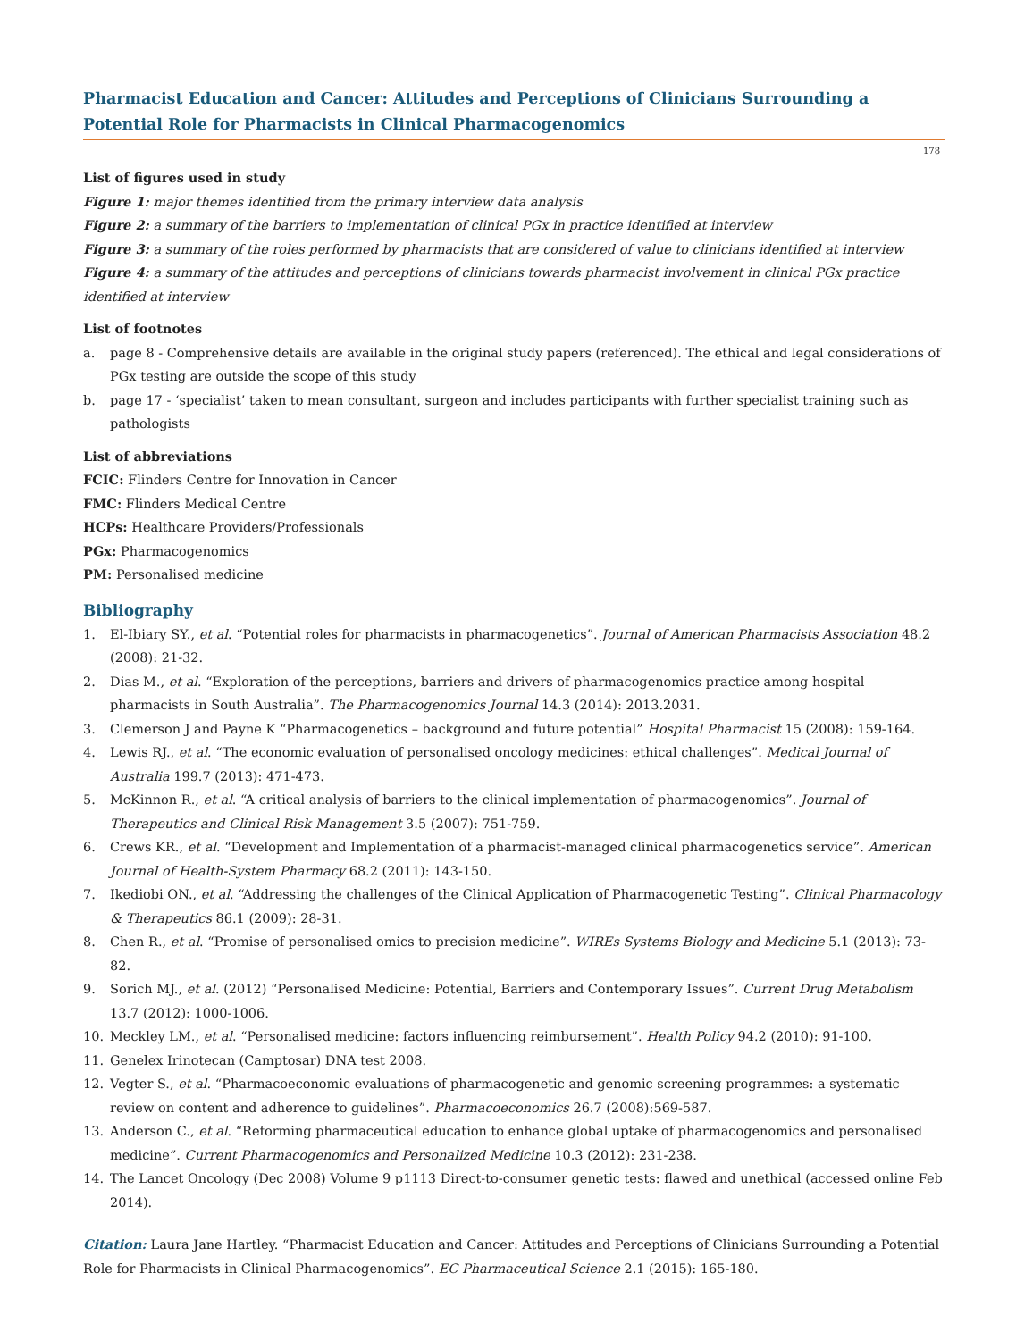Pharmacist Education and Cancer: Attitudes and Perceptions of Clinicians Surrounding a Potential Role for Pharmacists in Clinical Pharmacogenomics
178
List of figures used in study
Figure 1: major themes identified from the primary interview data analysis
Figure 2: a summary of the barriers to implementation of clinical PGx in practice identified at interview
Figure 3: a summary of the roles performed by pharmacists that are considered of value to clinicians identified at interview
Figure 4: a summary of the attitudes and perceptions of clinicians towards pharmacist involvement in clinical PGx practice identified at interview
List of footnotes
a. page 8 - Comprehensive details are available in the original study papers (referenced). The ethical and legal considerations of PGx testing are outside the scope of this study
b. page 17 - ‘specialist’ taken to mean consultant, surgeon and includes participants with further specialist training such as pathologists
List of abbreviations
FCIC: Flinders Centre for Innovation in Cancer
FMC: Flinders Medical Centre
HCPs: Healthcare Providers/Professionals
PGx: Pharmacogenomics
PM: Personalised medicine
Bibliography
1. El-Ibiary SY., et al. “Potential roles for pharmacists in pharmacogenetics”. Journal of American Pharmacists Association 48.2 (2008): 21-32.
2. Dias M., et al. “Exploration of the perceptions, barriers and drivers of pharmacogenomics practice among hospital pharmacists in South Australia”. The Pharmacogenomics Journal 14.3 (2014): 2013.2031.
3. Clemerson J and Payne K “Pharmacogenetics – background and future potential” Hospital Pharmacist 15 (2008): 159-164.
4. Lewis RJ., et al. “The economic evaluation of personalised oncology medicines: ethical challenges”. Medical Journal of Australia 199.7 (2013): 471-473.
5. McKinnon R., et al. “A critical analysis of barriers to the clinical implementation of pharmacogenomics”. Journal of Therapeutics and Clinical Risk Management 3.5 (2007): 751-759.
6. Crews KR., et al. “Development and Implementation of a pharmacist-managed clinical pharmacogenetics service”. American Journal of Health-System Pharmacy 68.2 (2011): 143-150.
7. Ikediobi ON., et al. “Addressing the challenges of the Clinical Application of Pharmacogenetic Testing”. Clinical Pharmacology & Therapeutics 86.1 (2009): 28-31.
8. Chen R., et al. “Promise of personalised omics to precision medicine”. WIREs Systems Biology and Medicine 5.1 (2013): 73-82.
9. Sorich MJ., et al. (2012) “Personalised Medicine: Potential, Barriers and Contemporary Issues”. Current Drug Metabolism 13.7 (2012): 1000-1006.
10. Meckley LM., et al. “Personalised medicine: factors influencing reimbursement”. Health Policy 94.2 (2010): 91-100.
11. Genelex Irinotecan (Camptosar) DNA test 2008.
12. Vegter S., et al. “Pharmacoeconomic evaluations of pharmacogenetic and genomic screening programmes: a systematic review on content and adherence to guidelines”. Pharmacoeconomics 26.7 (2008):569-587.
13. Anderson C., et al. “Reforming pharmaceutical education to enhance global uptake of pharmacogenomics and personalised medicine”. Current Pharmacogenomics and Personalized Medicine 10.3 (2012): 231-238.
14. The Lancet Oncology (Dec 2008) Volume 9 p1113 Direct-to-consumer genetic tests: flawed and unethical (accessed online Feb 2014).
Citation: Laura Jane Hartley. “Pharmacist Education and Cancer: Attitudes and Perceptions of Clinicians Surrounding a Potential Role for Pharmacists in Clinical Pharmacogenomics”. EC Pharmaceutical Science 2.1 (2015): 165-180.